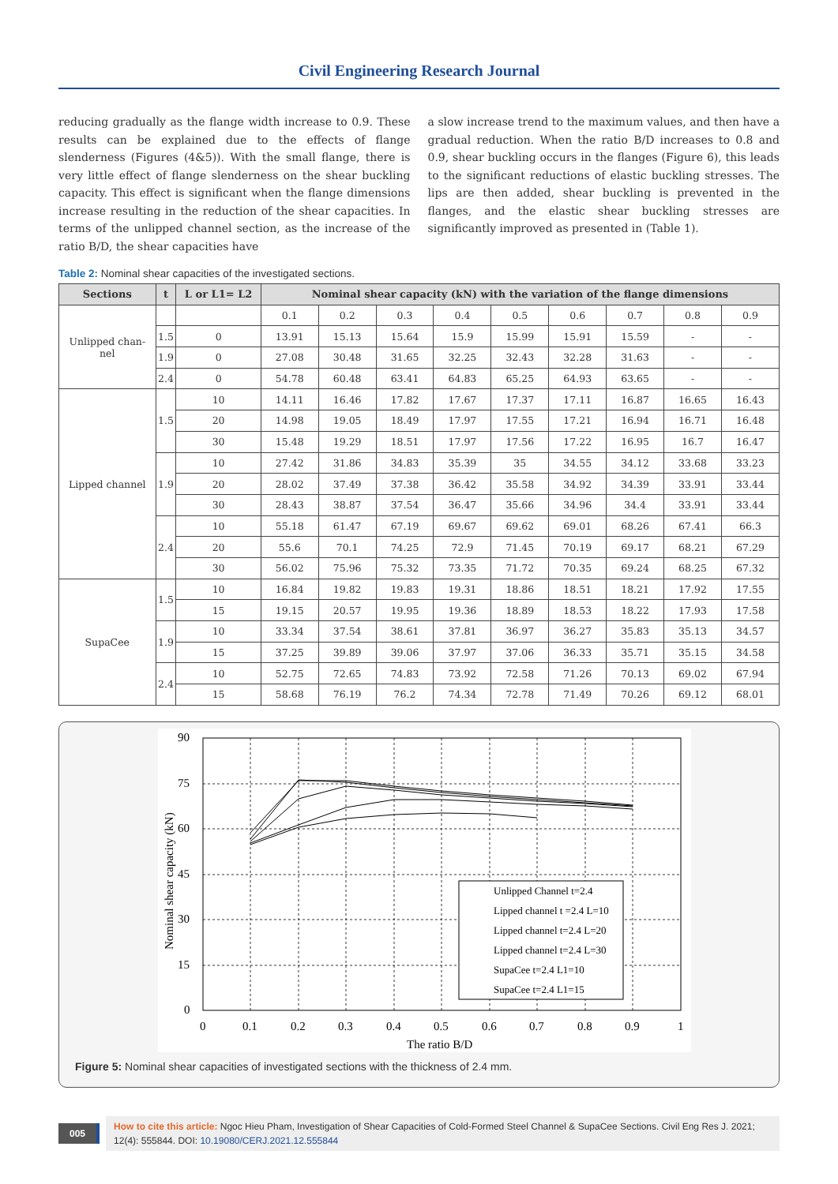Civil Engineering Research Journal
reducing gradually as the flange width increase to 0.9. These results can be explained due to the effects of flange slenderness (Figures (4&5)). With the small flange, there is very little effect of flange slenderness on the shear buckling capacity. This effect is significant when the flange dimensions increase resulting in the reduction of the shear capacities. In terms of the unlipped channel section, as the increase of the ratio B/D, the shear capacities have
a slow increase trend to the maximum values, and then have a gradual reduction. When the ratio B/D increases to 0.8 and 0.9, shear buckling occurs in the flanges (Figure 6), this leads to the significant reductions of elastic buckling stresses. The lips are then added, shear buckling is prevented in the flanges, and the elastic shear buckling stresses are significantly improved as presented in (Table 1).
Table 2: Nominal shear capacities of the investigated sections.
| Sections | t | L or L1= L2 | Nominal shear capacity (kN) with the variation of the flange dimensions | | | | | | | | |
| --- | --- | --- | --- | --- | --- | --- | --- | --- | --- | --- | --- |
| Unlipped chan- nel | | | 0.1 | 0.2 | 0.3 | 0.4 | 0.5 | 0.6 | 0.7 | 0.8 | 0.9 |
| | 1.5 | 0 | 13.91 | 15.13 | 15.64 | 15.9 | 15.99 | 15.91 | 15.59 | - | - |
| | 1.9 | 0 | 27.08 | 30.48 | 31.65 | 32.25 | 32.43 | 32.28 | 31.63 | - | - |
| | 2.4 | 0 | 54.78 | 60.48 | 63.41 | 64.83 | 65.25 | 64.93 | 63.65 | - | - |
| Lipped channel | 1.5 | 10 | 14.11 | 16.46 | 17.82 | 17.67 | 17.37 | 17.11 | 16.87 | 16.65 | 16.43 |
| | | 20 | 14.98 | 19.05 | 18.49 | 17.97 | 17.55 | 17.21 | 16.94 | 16.71 | 16.48 |
| | | 30 | 15.48 | 19.29 | 18.51 | 17.97 | 17.56 | 17.22 | 16.95 | 16.7 | 16.47 |
| | 1.9 | 10 | 27.42 | 31.86 | 34.83 | 35.39 | 35 | 34.55 | 34.12 | 33.68 | 33.23 |
| | | 20 | 28.02 | 37.49 | 37.38 | 36.42 | 35.58 | 34.92 | 34.39 | 33.91 | 33.44 |
| | | 30 | 28.43 | 38.87 | 37.54 | 36.47 | 35.66 | 34.96 | 34.4 | 33.91 | 33.44 |
| | 2.4 | 10 | 55.18 | 61.47 | 67.19 | 69.67 | 69.62 | 69.01 | 68.26 | 67.41 | 66.3 |
| | | 20 | 55.6 | 70.1 | 74.25 | 72.9 | 71.45 | 70.19 | 69.17 | 68.21 | 67.29 |
| | | 30 | 56.02 | 75.96 | 75.32 | 73.35 | 71.72 | 70.35 | 69.24 | 68.25 | 67.32 |
| SupaCee | 1.5 | 10 | 16.84 | 19.82 | 19.83 | 19.31 | 18.86 | 18.51 | 18.21 | 17.92 | 17.55 |
| | | 15 | 19.15 | 20.57 | 19.95 | 19.36 | 18.89 | 18.53 | 18.22 | 17.93 | 17.58 |
| | 1.9 | 10 | 33.34 | 37.54 | 38.61 | 37.81 | 36.97 | 36.27 | 35.83 | 35.13 | 34.57 |
| | | 15 | 37.25 | 39.89 | 39.06 | 37.97 | 37.06 | 36.33 | 35.71 | 35.15 | 34.58 |
| | 2.4 | 10 | 52.75 | 72.65 | 74.83 | 73.92 | 72.58 | 71.26 | 70.13 | 69.02 | 67.94 |
| | | 15 | 58.68 | 76.19 | 76.2 | 74.34 | 72.78 | 71.49 | 70.26 | 69.12 | 68.01 |
90
75
60
45
30
15
0
0
0.1
0.2
0.3
0.4
0.5
0.6
0.7
0.8
0.9
1
The ratio B/D
Nominal shear capacity (kN)
Unlipped Channel t=2.4
Lipped channel t =2.4 L=10
Lipped channel t=2.4 L=20
Lipped channel t=2.4 L=30
SupaCee t=2.4 L1=10
SupaCee t=2.4 L1=15
Figure 5: Nominal shear capacities of investigated sections with the thickness of 2.4 mm.
005
How to cite this article: Ngoc Hieu Pham, Investigation of Shear Capacities of Cold-Formed Steel Channel & SupaCee Sections. Civil Eng Res J. 2021; 12(4): 555844. DOI: 10.19080/CERJ.2021.12.555844